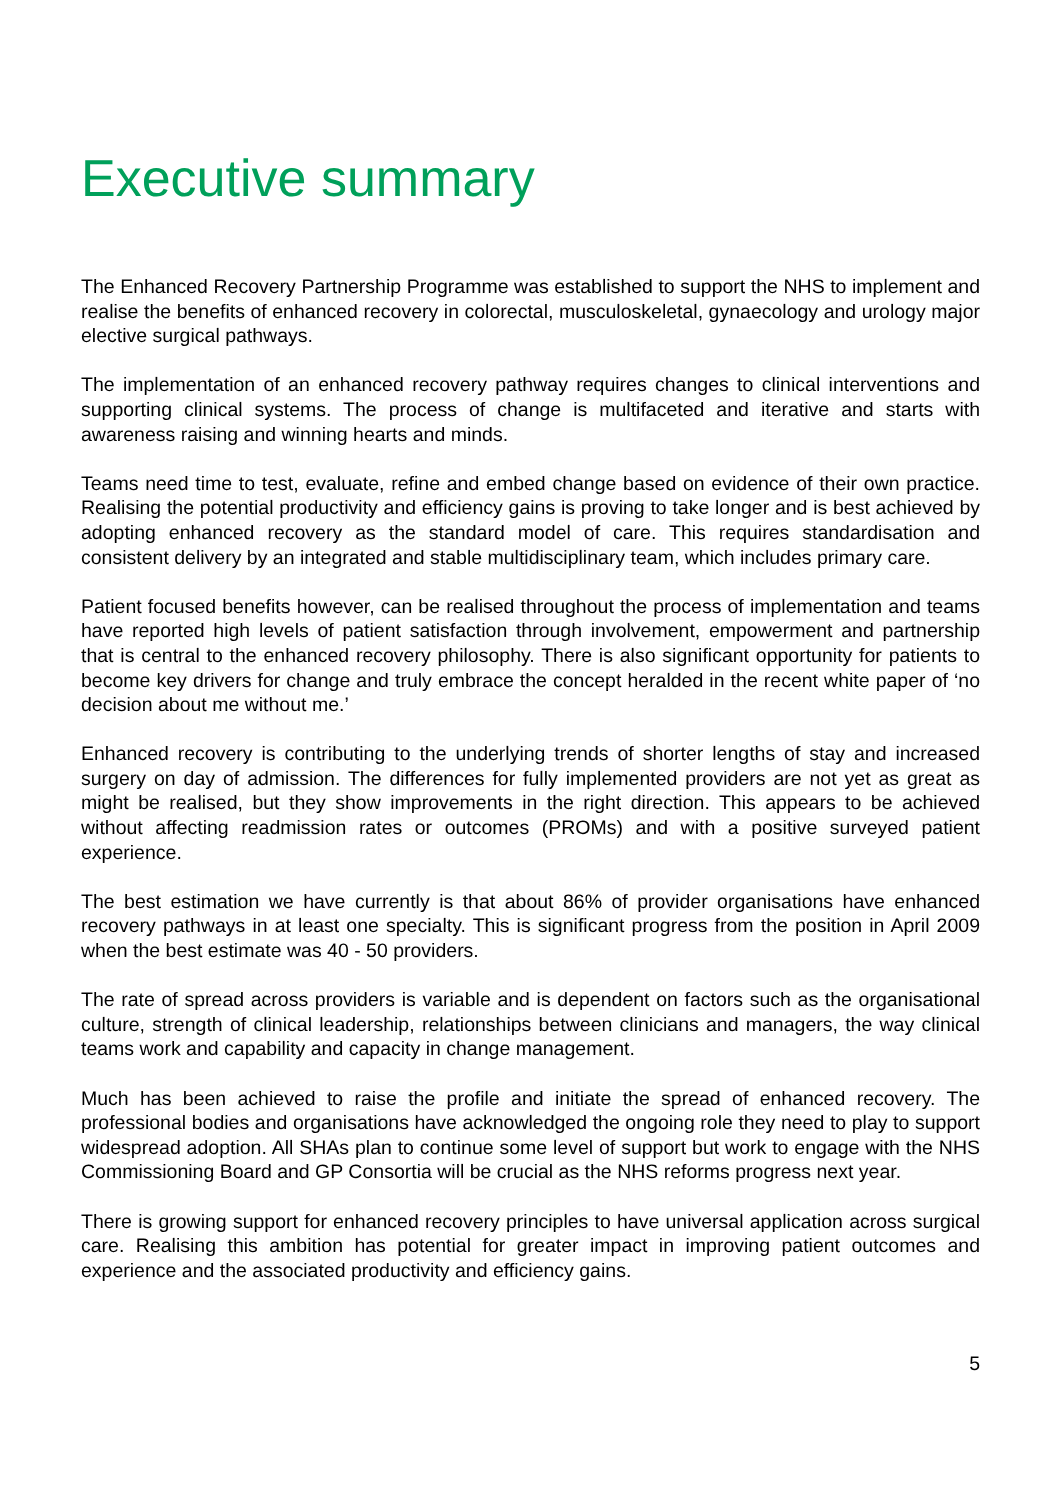Executive summary
The Enhanced Recovery Partnership Programme was established to support the NHS to implement and realise the benefits of enhanced recovery in colorectal, musculoskeletal, gynaecology and urology major elective surgical pathways.
The implementation of an enhanced recovery pathway requires changes to clinical interventions and supporting clinical systems. The process of change is multifaceted and iterative and starts with awareness raising and winning hearts and minds.
Teams need time to test, evaluate, refine and embed change based on evidence of their own practice. Realising the potential productivity and efficiency gains is proving to take longer and is best achieved by adopting enhanced recovery as the standard model of care. This requires standardisation and consistent delivery by an integrated and stable multidisciplinary team, which includes primary care.
Patient focused benefits however, can be realised throughout the process of implementation and teams have reported high levels of patient satisfaction through involvement, empowerment and partnership that is central to the enhanced recovery philosophy. There is also significant opportunity for patients to become key drivers for change and truly embrace the concept heralded in the recent white paper of ‘no decision about me without me.’
Enhanced recovery is contributing to the underlying trends of shorter lengths of stay and increased surgery on day of admission. The differences for fully implemented providers are not yet as great as might be realised, but they show improvements in the right direction. This appears to be achieved without affecting readmission rates or outcomes (PROMs) and with a positive surveyed patient experience.
The best estimation we have currently is that about 86% of provider organisations have enhanced recovery pathways in at least one specialty. This is significant progress from the position in April 2009 when the best estimate was 40 - 50 providers.
The rate of spread across providers is variable and is dependent on factors such as the organisational culture, strength of clinical leadership, relationships between clinicians and managers, the way clinical teams work and capability and capacity in change management.
Much has been achieved to raise the profile and initiate the spread of enhanced recovery. The professional bodies and organisations have acknowledged the ongoing role they need to play to support widespread adoption. All SHAs plan to continue some level of support but work to engage with the NHS Commissioning Board and GP Consortia will be crucial as the NHS reforms progress next year.
There is growing support for enhanced recovery principles to have universal application across surgical care. Realising this ambition has potential for greater impact in improving patient outcomes and experience and the associated productivity and efficiency gains.
5